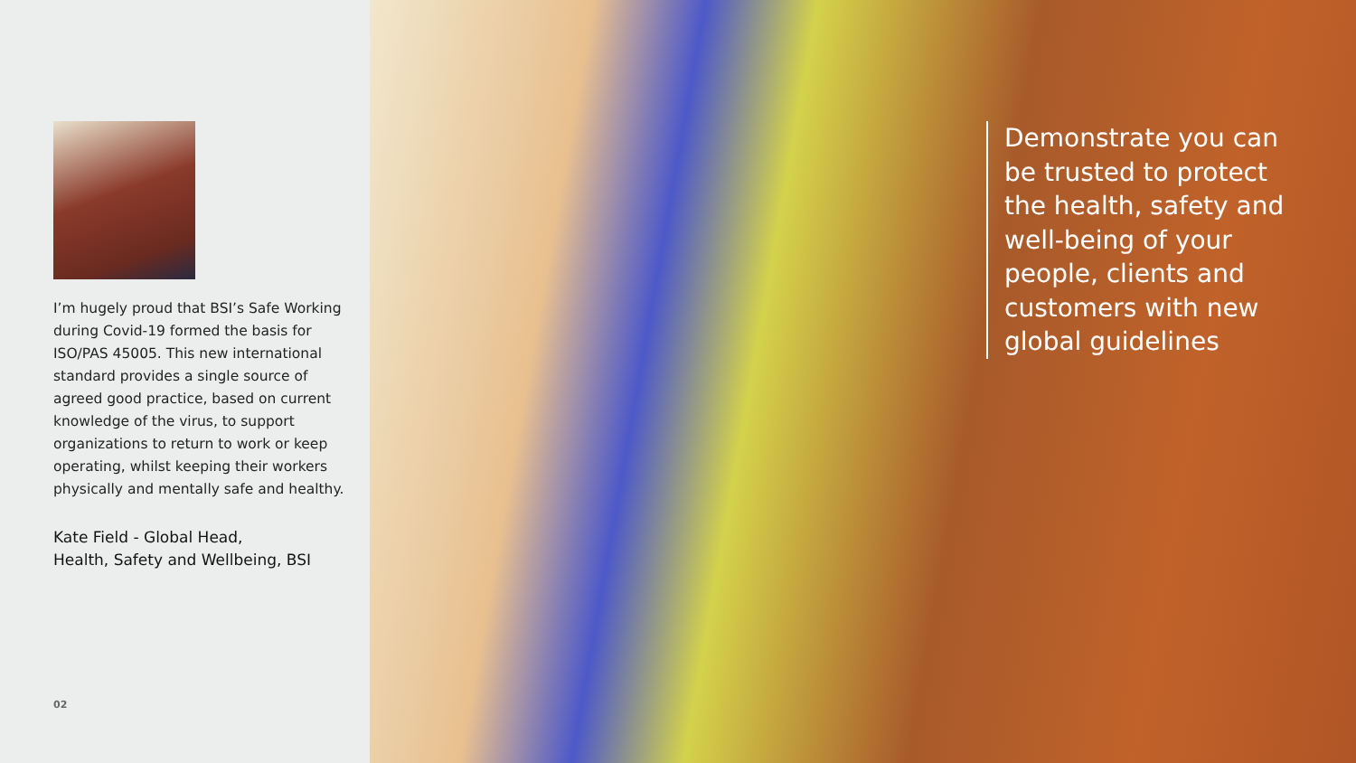I’m hugely proud that BSI’s Safe Working during Covid-19 formed the basis for ISO/PAS 45005. This new international standard provides a single source of agreed good practice, based on current knowledge of the virus, to support organizations to return to work or keep operating, whilst keeping their workers physically and mentally safe and healthy.
Kate Field - Global Head,
Health, Safety and Wellbeing, BSI
02
Demonstrate you can be trusted to protect the health, safety and well-being of your people, clients and customers with new global guidelines